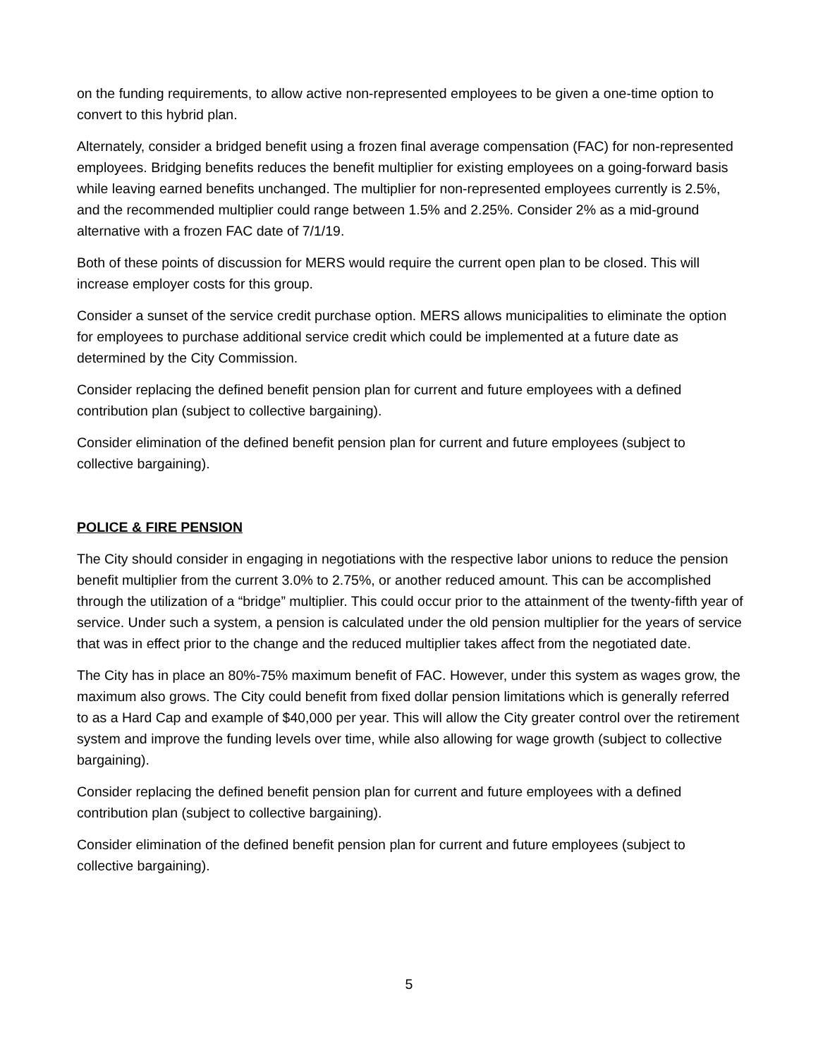on the funding requirements, to allow active non-represented employees to be given a one-time option to convert to this hybrid plan.
Alternately, consider a bridged benefit using a frozen final average compensation (FAC) for non-represented employees. Bridging benefits reduces the benefit multiplier for existing employees on a going-forward basis while leaving earned benefits unchanged. The multiplier for non-represented employees currently is 2.5%, and the recommended multiplier could range between 1.5% and 2.25%. Consider 2% as a mid-ground alternative with a frozen FAC date of 7/1/19.
Both of these points of discussion for MERS would require the current open plan to be closed. This will increase employer costs for this group.
Consider a sunset of the service credit purchase option. MERS allows municipalities to eliminate the option for employees to purchase additional service credit which could be implemented at a future date as determined by the City Commission.
Consider replacing the defined benefit pension plan for current and future employees with a defined contribution plan (subject to collective bargaining).
Consider elimination of the defined benefit pension plan for current and future employees (subject to collective bargaining).
POLICE & FIRE PENSION
The City should consider in engaging in negotiations with the respective labor unions to reduce the pension benefit multiplier from the current 3.0% to 2.75%, or another reduced amount. This can be accomplished through the utilization of a “bridge” multiplier. This could occur prior to the attainment of the twenty-fifth year of service. Under such a system, a pension is calculated under the old pension multiplier for the years of service that was in effect prior to the change and the reduced multiplier takes affect from the negotiated date.
The City has in place an 80%-75% maximum benefit of FAC. However, under this system as wages grow, the maximum also grows. The City could benefit from fixed dollar pension limitations which is generally referred to as a Hard Cap and example of $40,000 per year. This will allow the City greater control over the retirement system and improve the funding levels over time, while also allowing for wage growth (subject to collective bargaining).
Consider replacing the defined benefit pension plan for current and future employees with a defined contribution plan (subject to collective bargaining).
Consider elimination of the defined benefit pension plan for current and future employees (subject to collective bargaining).
5